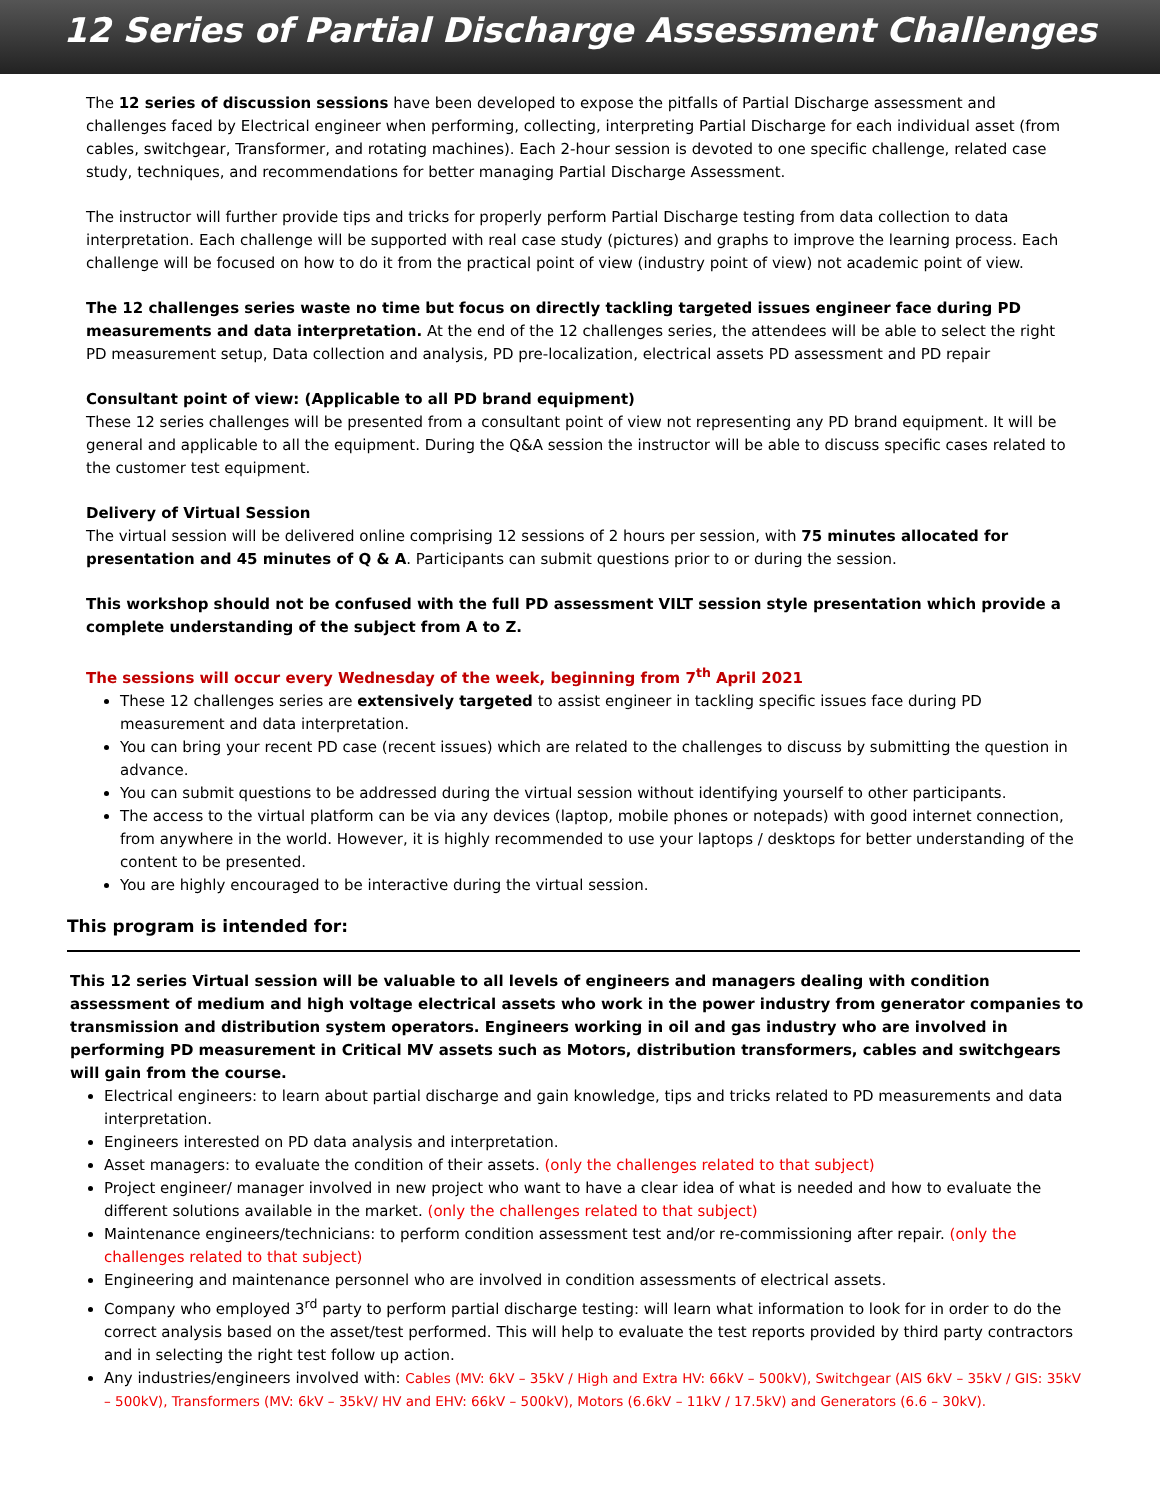12 Series of Partial Discharge Assessment Challenges
The 12 series of discussion sessions have been developed to expose the pitfalls of Partial Discharge assessment and challenges faced by Electrical engineer when performing, collecting, interpreting Partial Discharge for each individual asset (from cables, switchgear, Transformer, and rotating machines). Each 2-hour session is devoted to one specific challenge, related case study, techniques, and recommendations for better managing Partial Discharge Assessment.
The instructor will further provide tips and tricks for properly perform Partial Discharge testing from data collection to data interpretation. Each challenge will be supported with real case study (pictures) and graphs to improve the learning process. Each challenge will be focused on how to do it from the practical point of view (industry point of view) not academic point of view.
The 12 challenges series waste no time but focus on directly tackling targeted issues engineer face during PD measurements and data interpretation. At the end of the 12 challenges series, the attendees will be able to select the right PD measurement setup, Data collection and analysis, PD pre-localization, electrical assets PD assessment and PD repair
Consultant point of view: (Applicable to all PD brand equipment)
These 12 series challenges will be presented from a consultant point of view not representing any PD brand equipment. It will be general and applicable to all the equipment. During the Q&A session the instructor will be able to discuss specific cases related to the customer test equipment.
Delivery of Virtual Session
The virtual session will be delivered online comprising 12 sessions of 2 hours per session, with 75 minutes allocated for presentation and 45 minutes of Q & A. Participants can submit questions prior to or during the session.
This workshop should not be confused with the full PD assessment VILT session style presentation which provide a complete understanding of the subject from A to Z.
The sessions will occur every Wednesday of the week, beginning from 7<sup>th</sup> April 2021
These 12 challenges series are extensively targeted to assist engineer in tackling specific issues face during PD measurement and data interpretation.
You can bring your recent PD case (recent issues) which are related to the challenges to discuss by submitting the question in advance.
You can submit questions to be addressed during the virtual session without identifying yourself to other participants.
The access to the virtual platform can be via any devices (laptop, mobile phones or notepads) with good internet connection, from anywhere in the world. However, it is highly recommended to use your laptops / desktops for better understanding of the content to be presented.
You are highly encouraged to be interactive during the virtual session.
This program is intended for:
This 12 series Virtual session will be valuable to all levels of engineers and managers dealing with condition assessment of medium and high voltage electrical assets who work in the power industry from generator companies to transmission and distribution system operators. Engineers working in oil and gas industry who are involved in performing PD measurement in Critical MV assets such as Motors, distribution transformers, cables and switchgears will gain from the course.
Electrical engineers: to learn about partial discharge and gain knowledge, tips and tricks related to PD measurements and data interpretation.
Engineers interested on PD data analysis and interpretation.
Asset managers: to evaluate the condition of their assets. (only the challenges related to that subject)
Project engineer/ manager involved in new project who want to have a clear idea of what is needed and how to evaluate the different solutions available in the market. (only the challenges related to that subject)
Maintenance engineers/technicians: to perform condition assessment test and/or re-commissioning after repair. (only the challenges related to that subject)
Engineering and maintenance personnel who are involved in condition assessments of electrical assets.
Company who employed 3<sup>rd</sup> party to perform partial discharge testing: will learn what information to look for in order to do the correct analysis based on the asset/test performed. This will help to evaluate the test reports provided by third party contractors and in selecting the right test follow up action.
Any industries/engineers involved with: Cables (MV: 6kV – 35kV / High and Extra HV: 66kV – 500kV), Switchgear (AIS 6kV – 35kV / GIS: 35kV – 500kV), Transformers (MV: 6kV – 35kV/ HV and EHV: 66kV – 500kV), Motors (6.6kV – 11kV / 17.5kV) and Generators (6.6 – 30kV).